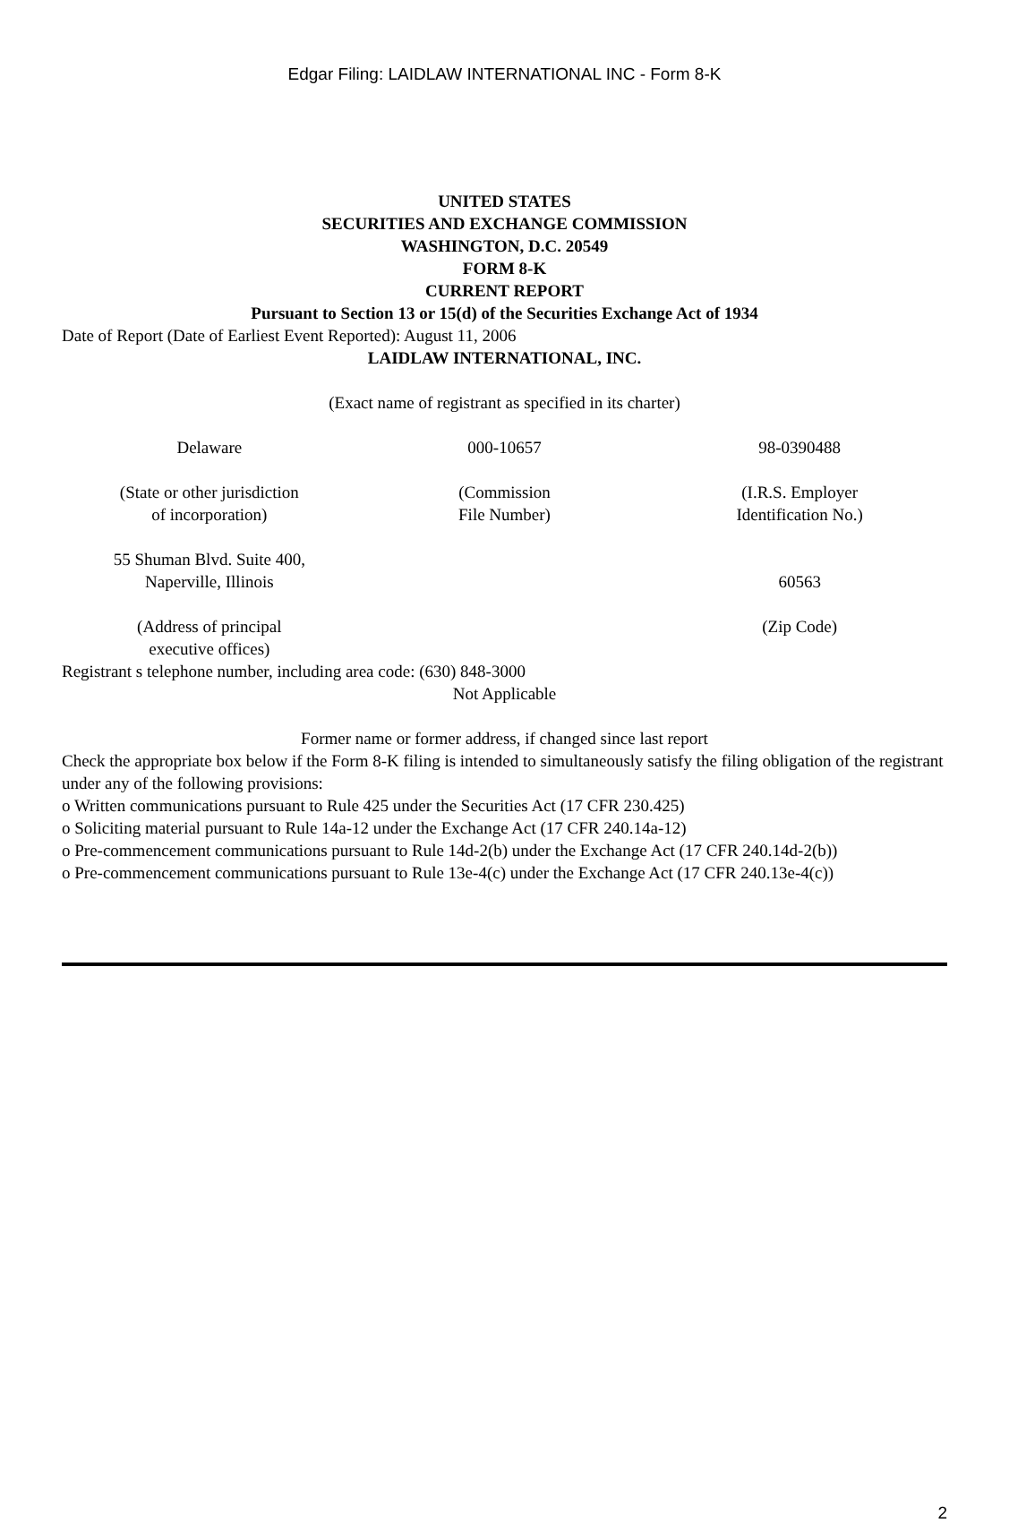Edgar Filing: LAIDLAW INTERNATIONAL INC - Form 8-K
UNITED STATES
SECURITIES AND EXCHANGE COMMISSION
WASHINGTON, D.C. 20549
FORM 8-K
CURRENT REPORT
Pursuant to Section 13 or 15(d) of the Securities Exchange Act of 1934
Date of Report (Date of Earliest Event Reported): August 11, 2006
LAIDLAW INTERNATIONAL, INC.
(Exact name of registrant as specified in its charter)
| Delaware | 000-10657 | 98-0390488 |
| (State or other jurisdiction of incorporation) | (Commission File Number) | (I.R.S. Employer Identification No.) |
| 55 Shuman Blvd. Suite 400, Naperville, Illinois | | 60563 |
| (Address of principal executive offices) | | (Zip Code) |
Registrant s telephone number, including area code: (630) 848-3000
Not Applicable
Former name or former address, if changed since last report
Check the appropriate box below if the Form 8-K filing is intended to simultaneously satisfy the filing obligation of the registrant under any of the following provisions:
o Written communications pursuant to Rule 425 under the Securities Act (17 CFR 230.425)
o Soliciting material pursuant to Rule 14a-12 under the Exchange Act (17 CFR 240.14a-12)
o Pre-commencement communications pursuant to Rule 14d-2(b) under the Exchange Act (17 CFR 240.14d-2(b))
o Pre-commencement communications pursuant to Rule 13e-4(c) under the Exchange Act (17 CFR 240.13e-4(c))
2